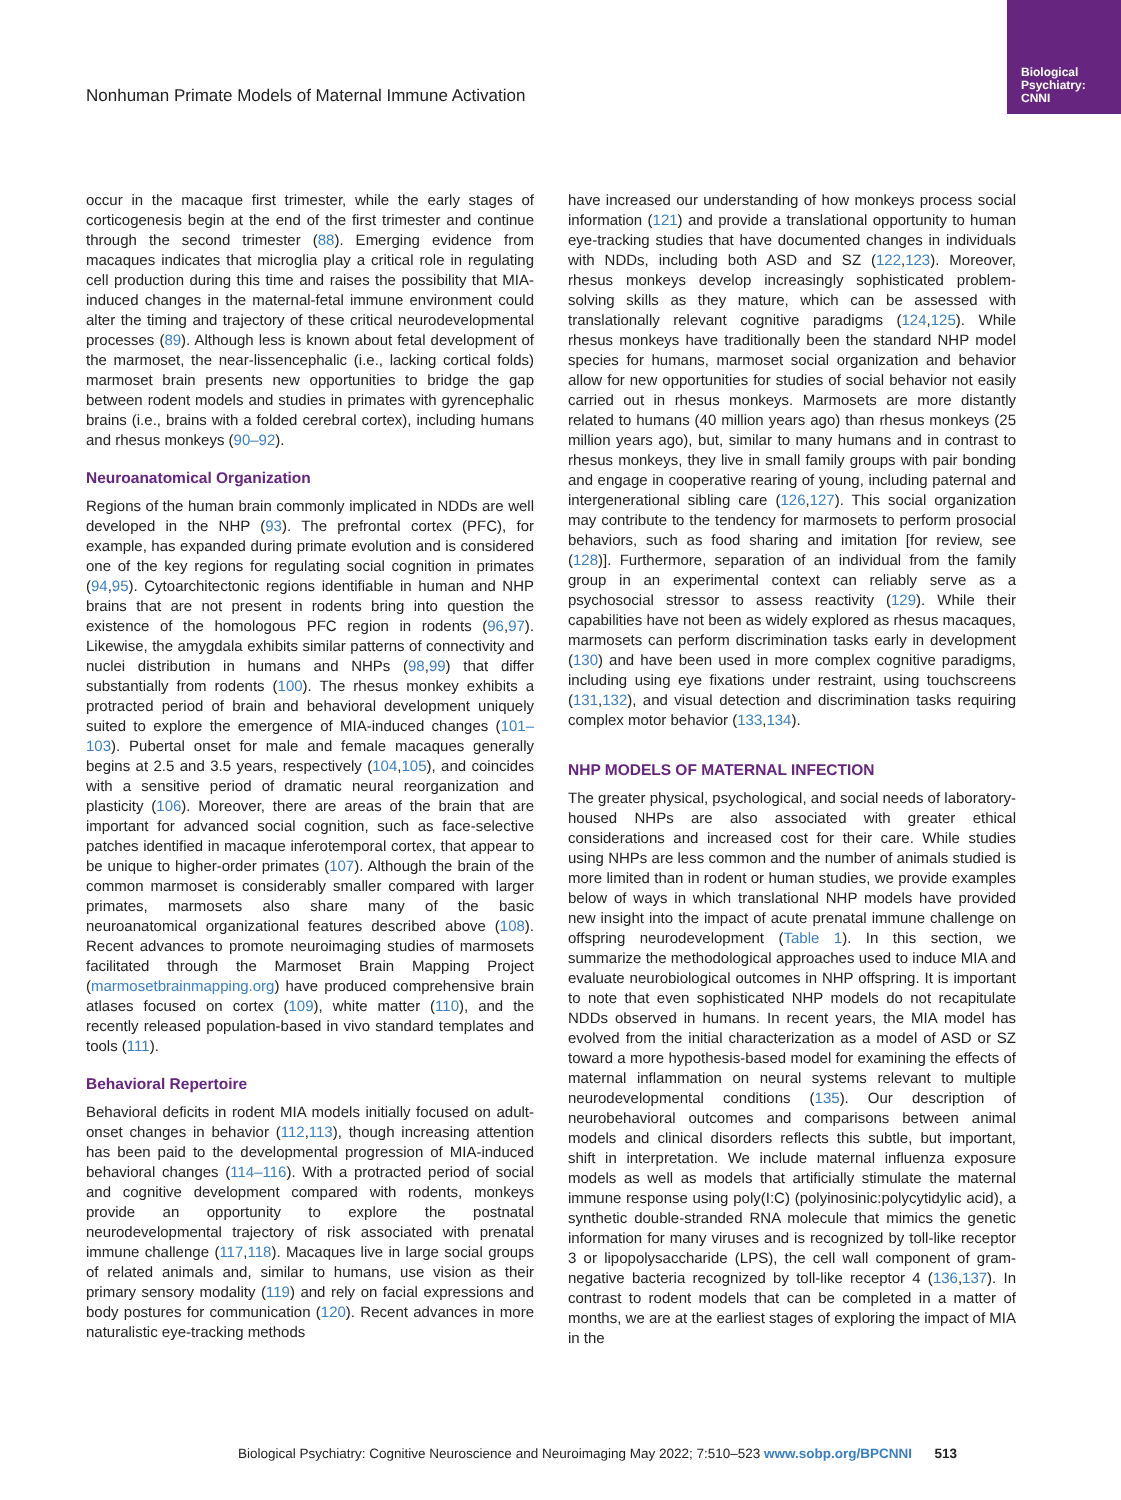Biological Psychiatry: CNNI
Nonhuman Primate Models of Maternal Immune Activation
occur in the macaque first trimester, while the early stages of corticogenesis begin at the end of the first trimester and continue through the second trimester (88). Emerging evidence from macaques indicates that microglia play a critical role in regulating cell production during this time and raises the possibility that MIA-induced changes in the maternal-fetal immune environment could alter the timing and trajectory of these critical neurodevelopmental processes (89). Although less is known about fetal development of the marmoset, the near-lissencephalic (i.e., lacking cortical folds) marmoset brain presents new opportunities to bridge the gap between rodent models and studies in primates with gyrencephalic brains (i.e., brains with a folded cerebral cortex), including humans and rhesus monkeys (90–92).
Neuroanatomical Organization
Regions of the human brain commonly implicated in NDDs are well developed in the NHP (93). The prefrontal cortex (PFC), for example, has expanded during primate evolution and is considered one of the key regions for regulating social cognition in primates (94,95). Cytoarchitectonic regions identifiable in human and NHP brains that are not present in rodents bring into question the existence of the homologous PFC region in rodents (96,97). Likewise, the amygdala exhibits similar patterns of connectivity and nuclei distribution in humans and NHPs (98,99) that differ substantially from rodents (100). The rhesus monkey exhibits a protracted period of brain and behavioral development uniquely suited to explore the emergence of MIA-induced changes (101–103). Pubertal onset for male and female macaques generally begins at 2.5 and 3.5 years, respectively (104,105), and coincides with a sensitive period of dramatic neural reorganization and plasticity (106). Moreover, there are areas of the brain that are important for advanced social cognition, such as face-selective patches identified in macaque inferotemporal cortex, that appear to be unique to higher-order primates (107). Although the brain of the common marmoset is considerably smaller compared with larger primates, marmosets also share many of the basic neuroanatomical organizational features described above (108). Recent advances to promote neuroimaging studies of marmosets facilitated through the Marmoset Brain Mapping Project (marmosetbrainmapping.org) have produced comprehensive brain atlases focused on cortex (109), white matter (110), and the recently released population-based in vivo standard templates and tools (111).
Behavioral Repertoire
Behavioral deficits in rodent MIA models initially focused on adult-onset changes in behavior (112,113), though increasing attention has been paid to the developmental progression of MIA-induced behavioral changes (114–116). With a protracted period of social and cognitive development compared with rodents, monkeys provide an opportunity to explore the postnatal neurodevelopmental trajectory of risk associated with prenatal immune challenge (117,118). Macaques live in large social groups of related animals and, similar to humans, use vision as their primary sensory modality (119) and rely on facial expressions and body postures for communication (120). Recent advances in more naturalistic eye-tracking methods
have increased our understanding of how monkeys process social information (121) and provide a translational opportunity to human eye-tracking studies that have documented changes in individuals with NDDs, including both ASD and SZ (122,123). Moreover, rhesus monkeys develop increasingly sophisticated problem-solving skills as they mature, which can be assessed with translationally relevant cognitive paradigms (124,125). While rhesus monkeys have traditionally been the standard NHP model species for humans, marmoset social organization and behavior allow for new opportunities for studies of social behavior not easily carried out in rhesus monkeys. Marmosets are more distantly related to humans (40 million years ago) than rhesus monkeys (25 million years ago), but, similar to many humans and in contrast to rhesus monkeys, they live in small family groups with pair bonding and engage in cooperative rearing of young, including paternal and intergenerational sibling care (126,127). This social organization may contribute to the tendency for marmosets to perform prosocial behaviors, such as food sharing and imitation [for review, see (128)]. Furthermore, separation of an individual from the family group in an experimental context can reliably serve as a psychosocial stressor to assess reactivity (129). While their capabilities have not been as widely explored as rhesus macaques, marmosets can perform discrimination tasks early in development (130) and have been used in more complex cognitive paradigms, including using eye fixations under restraint, using touchscreens (131,132), and visual detection and discrimination tasks requiring complex motor behavior (133,134).
NHP MODELS OF MATERNAL INFECTION
The greater physical, psychological, and social needs of laboratory-housed NHPs are also associated with greater ethical considerations and increased cost for their care. While studies using NHPs are less common and the number of animals studied is more limited than in rodent or human studies, we provide examples below of ways in which translational NHP models have provided new insight into the impact of acute prenatal immune challenge on offspring neurodevelopment (Table 1). In this section, we summarize the methodological approaches used to induce MIA and evaluate neurobiological outcomes in NHP offspring. It is important to note that even sophisticated NHP models do not recapitulate NDDs observed in humans. In recent years, the MIA model has evolved from the initial characterization as a model of ASD or SZ toward a more hypothesis-based model for examining the effects of maternal inflammation on neural systems relevant to multiple neurodevelopmental conditions (135). Our description of neurobehavioral outcomes and comparisons between animal models and clinical disorders reflects this subtle, but important, shift in interpretation. We include maternal influenza exposure models as well as models that artificially stimulate the maternal immune response using poly(I:C) (polyinosinic:polycytidylic acid), a synthetic double-stranded RNA molecule that mimics the genetic information for many viruses and is recognized by toll-like receptor 3 or lipopolysaccharide (LPS), the cell wall component of gram-negative bacteria recognized by toll-like receptor 4 (136,137). In contrast to rodent models that can be completed in a matter of months, we are at the earliest stages of exploring the impact of MIA in the
Biological Psychiatry: Cognitive Neuroscience and Neuroimaging May 2022; 7:510–523 www.sobp.org/BPCNNI 513